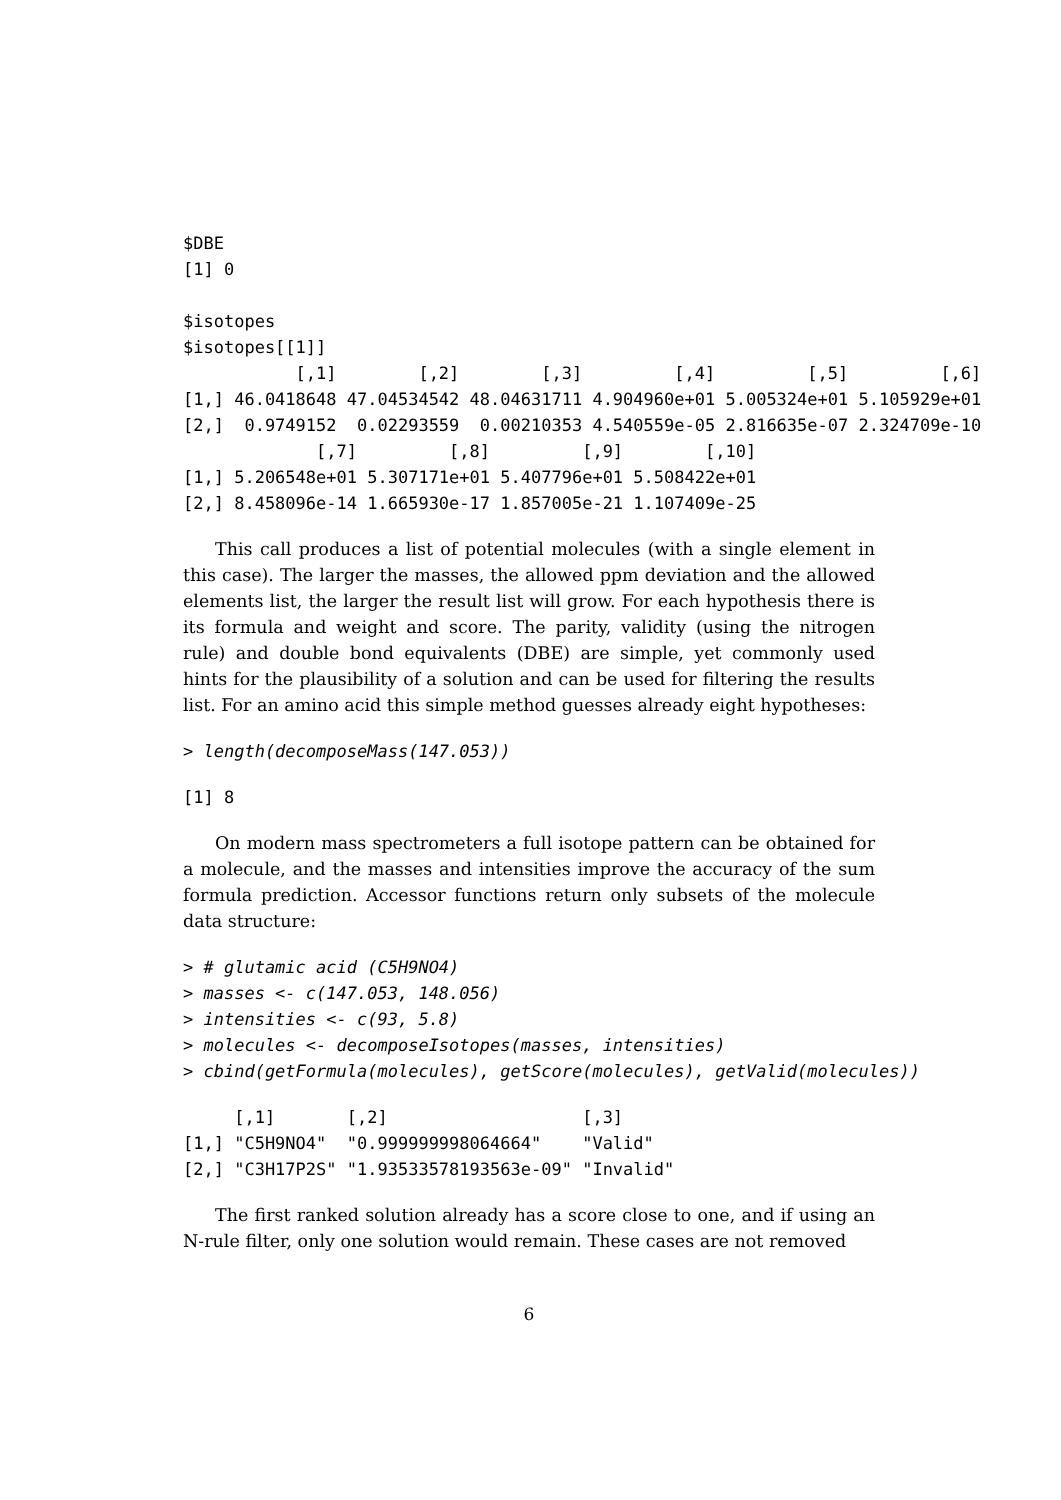$DBE
[1] 0

$isotopes
$isotopes[[1]]
           [,1]        [,2]        [,3]         [,4]         [,5]         [,6]
[1,] 46.0418648 47.04534542 48.04631711 4.904960e+01 5.005324e+01 5.105929e+01
[2,]  0.9749152  0.02293559  0.00210353 4.540559e-05 2.816635e-07 2.324709e-10
             [,7]         [,8]         [,9]        [,10]
[1,] 5.206548e+01 5.307171e+01 5.407796e+01 5.508422e+01
[2,] 8.458096e-14 1.665930e-17 1.857005e-21 1.107409e-25
This call produces a list of potential molecules (with a single element in this case). The larger the masses, the allowed ppm deviation and the allowed elements list, the larger the result list will grow. For each hypothesis there is its formula and weight and score. The parity, validity (using the nitrogen rule) and double bond equivalents (DBE) are simple, yet commonly used hints for the plausibility of a solution and can be used for filtering the results list. For an amino acid this simple method guesses already eight hypotheses:
> length(decomposeMass(147.053))
[1] 8
On modern mass spectrometers a full isotope pattern can be obtained for a molecule, and the masses and intensities improve the accuracy of the sum formula prediction. Accessor functions return only subsets of the molecule data structure:
> # glutamic acid (C5H9NO4)
> masses <- c(147.053, 148.056)
> intensities <- c(93, 5.8)
> molecules <- decomposeIsotopes(masses, intensities)
> cbind(getFormula(molecules), getScore(molecules), getValid(molecules))
     [,1]       [,2]                   [,3]
[1,] "C5H9NO4"  "0.999999998064664"    "Valid"
[2,] "C3H17P2S" "1.93533578193563e-09" "Invalid"
The first ranked solution already has a score close to one, and if using an N-rule filter, only one solution would remain. These cases are not removed
6